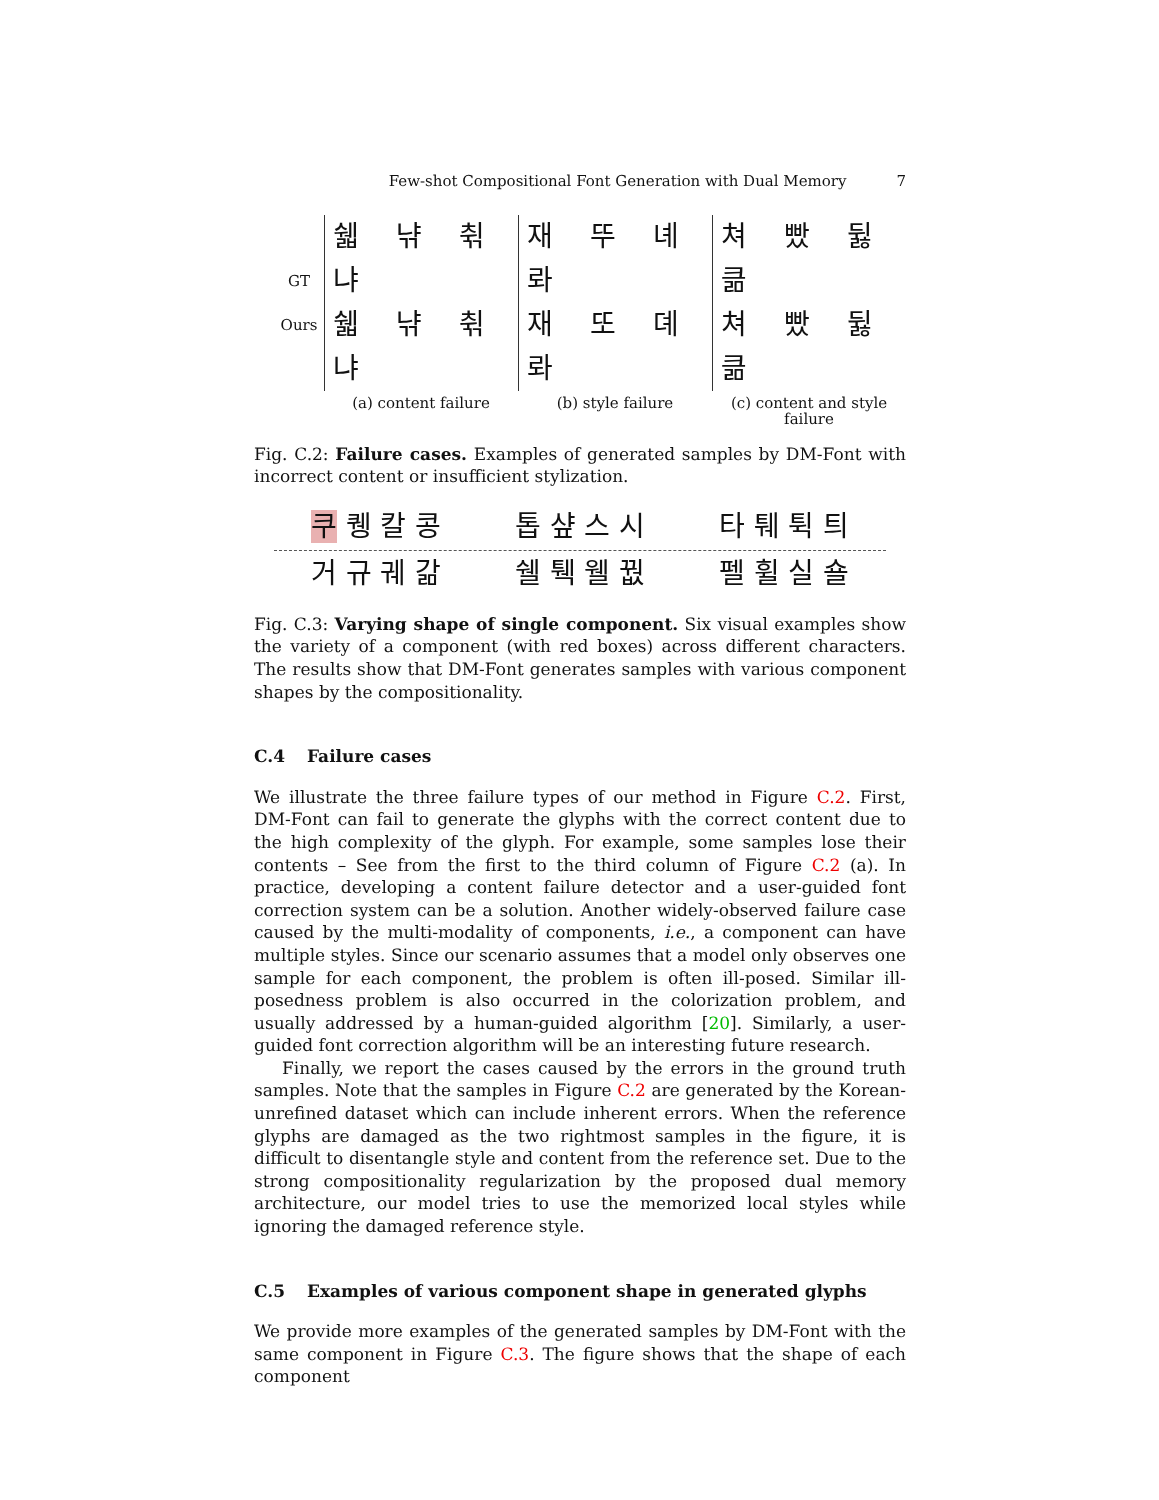Few-shot Compositional Font Generation with Dual Memory 7
GT
Ours
쉛 냒 췪 냐
쉛 냒 췪 냐
재 뚜 녜 롸
재 또 뎨 롸
쳐 빴 뒳 큶
쳐 빴 뒳 큶
(a) content failure (b) style failure (c) content and style failure
Fig. C.2: Failure cases. Examples of generated samples by DM-Font with incorrect content or insufficient stylization.
쿠 퀭 칼 콩 톱 샾 스 시 타 퉤 튁 틔
거 규 궤 갊 쉘 퉥 웰 꿦 펠 휠 실 숄
Fig. C.3: Varying shape of single component. Six visual examples show the variety of a component (with red boxes) across different characters. The results show that DM-Font generates samples with various component shapes by the compositionality.
C.4 Failure cases
We illustrate the three failure types of our method in Figure C.2. First, DM-Font can fail to generate the glyphs with the correct content due to the high complexity of the glyph. For example, some samples lose their contents – See from the first to the third column of Figure C.2 (a). In practice, developing a content failure detector and a user-guided font correction system can be a solution. Another widely-observed failure case caused by the multi-modality of components, i.e., a component can have multiple styles. Since our scenario assumes that a model only observes one sample for each component, the problem is often ill-posed. Similar ill-posedness problem is also occurred in the colorization problem, and usually addressed by a human-guided algorithm [20]. Similarly, a user-guided font correction algorithm will be an interesting future research.
Finally, we report the cases caused by the errors in the ground truth samples. Note that the samples in Figure C.2 are generated by the Korean-unrefined dataset which can include inherent errors. When the reference glyphs are damaged as the two rightmost samples in the figure, it is difficult to disentangle style and content from the reference set. Due to the strong compositionality regularization by the proposed dual memory architecture, our model tries to use the memorized local styles while ignoring the damaged reference style.
C.5 Examples of various component shape in generated glyphs
We provide more examples of the generated samples by DM-Font with the same component in Figure C.3. The figure shows that the shape of each component